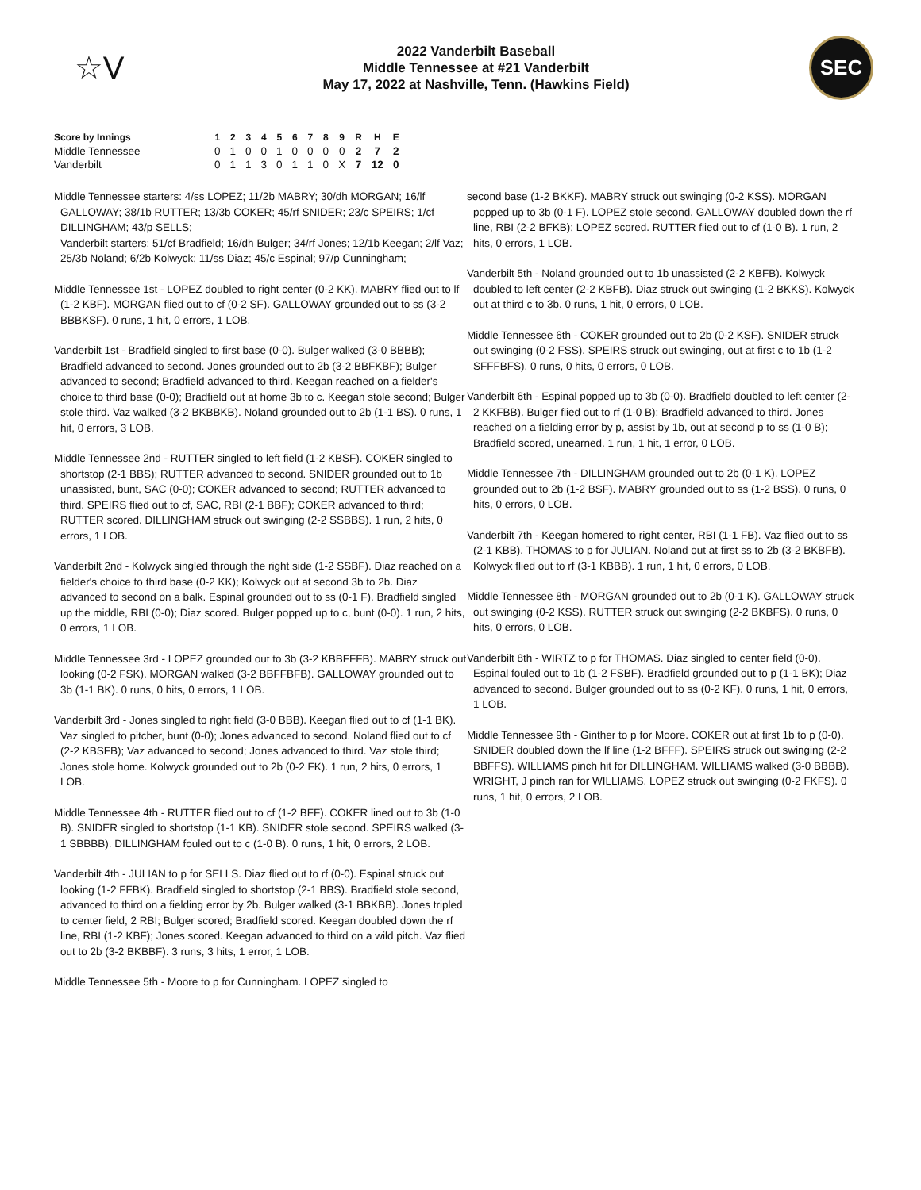☆V
2022 Vanderbilt Baseball
Middle Tennessee at #21 Vanderbilt
May 17, 2022 at Nashville, Tenn. (Hawkins Field)
SEC
| Score by Innings | 1 | 2 | 3 | 4 | 5 | 6 | 7 | 8 | 9 | R | H | E |
| --- | --- | --- | --- | --- | --- | --- | --- | --- | --- | --- | --- | --- |
| Middle Tennessee | 0 | 1 | 0 | 0 | 1 | 0 | 0 | 0 | 0 | 2 | 7 | 2 |
| Vanderbilt | 0 | 1 | 1 | 3 | 0 | 1 | 1 | 0 | X | 7 | 12 | 0 |
Middle Tennessee starters: 4/ss LOPEZ; 11/2b MABRY; 30/dh MORGAN; 16/lf GALLOWAY; 38/1b RUTTER; 13/3b COKER; 45/rf SNIDER; 23/c SPEIRS; 1/cf DILLINGHAM; 43/p SELLS;
Vanderbilt starters: 51/cf Bradfield; 16/dh Bulger; 34/rf Jones; 12/1b Keegan; 2/lf Vaz; 25/3b Noland; 6/2b Kolwyck; 11/ss Diaz; 45/c Espinal; 97/p Cunningham;
Middle Tennessee 1st - LOPEZ doubled to right center (0-2 KK). MABRY flied out to lf (1-2 KBF). MORGAN flied out to cf (0-2 SF). GALLOWAY grounded out to ss (3-2 BBBKSF). 0 runs, 1 hit, 0 errors, 1 LOB.
Vanderbilt 1st - Bradfield singled to first base (0-0). Bulger walked (3-0 BBBB); Bradfield advanced to second. Jones grounded out to 2b (3-2 BBFKBF); Bulger advanced to second; Bradfield advanced to third. Keegan reached on a fielder's choice to third base (0-0); Bradfield out at home 3b to c. Keegan stole second; Bulger stole third. Vaz walked (3-2 BKBBKB). Noland grounded out to 2b (1-1 BS). 0 runs, 1 hit, 0 errors, 3 LOB.
Middle Tennessee 2nd - RUTTER singled to left field (1-2 KBSF). COKER singled to shortstop (2-1 BBS); RUTTER advanced to second. SNIDER grounded out to 1b unassisted, bunt, SAC (0-0); COKER advanced to second; RUTTER advanced to third. SPEIRS flied out to cf, SAC, RBI (2-1 BBF); COKER advanced to third; RUTTER scored. DILLINGHAM struck out swinging (2-2 SSBBS). 1 run, 2 hits, 0 errors, 1 LOB.
Vanderbilt 2nd - Kolwyck singled through the right side (1-2 SSBF). Diaz reached on a fielder's choice to third base (0-2 KK); Kolwyck out at second 3b to 2b. Diaz advanced to second on a balk. Espinal grounded out to ss (0-1 F). Bradfield singled up the middle, RBI (0-0); Diaz scored. Bulger popped up to c, bunt (0-0). 1 run, 2 hits, 0 errors, 1 LOB.
Middle Tennessee 3rd - LOPEZ grounded out to 3b (3-2 KBBFFFB). MABRY struck out looking (0-2 FSK). MORGAN walked (3-2 BBFFBFB). GALLOWAY grounded out to 3b (1-1 BK). 0 runs, 0 hits, 0 errors, 1 LOB.
Vanderbilt 3rd - Jones singled to right field (3-0 BBB). Keegan flied out to cf (1-1 BK). Vaz singled to pitcher, bunt (0-0); Jones advanced to second. Noland flied out to cf (2-2 KBSFB); Vaz advanced to second; Jones advanced to third. Vaz stole third; Jones stole home. Kolwyck grounded out to 2b (0-2 FK). 1 run, 2 hits, 0 errors, 1 LOB.
Middle Tennessee 4th - RUTTER flied out to cf (1-2 BFF). COKER lined out to 3b (1-0 B). SNIDER singled to shortstop (1-1 KB). SNIDER stole second. SPEIRS walked (3-1 SBBBB). DILLINGHAM fouled out to c (1-0 B). 0 runs, 1 hit, 0 errors, 2 LOB.
Vanderbilt 4th - JULIAN to p for SELLS. Diaz flied out to rf (0-0). Espinal struck out looking (1-2 FFBK). Bradfield singled to shortstop (2-1 BBS). Bradfield stole second, advanced to third on a fielding error by 2b. Bulger walked (3-1 BBKBB). Jones tripled to center field, 2 RBI; Bulger scored; Bradfield scored. Keegan doubled down the rf line, RBI (1-2 KBF); Jones scored. Keegan advanced to third on a wild pitch. Vaz flied out to 2b (3-2 BKBBF). 3 runs, 3 hits, 1 error, 1 LOB.
Middle Tennessee 5th - Moore to p for Cunningham. LOPEZ singled to
second base (1-2 BKKF). MABRY struck out swinging (0-2 KSS). MORGAN popped up to 3b (0-1 F). LOPEZ stole second. GALLOWAY doubled down the rf line, RBI (2-2 BFKB); LOPEZ scored. RUTTER flied out to cf (1-0 B). 1 run, 2 hits, 0 errors, 1 LOB.
Vanderbilt 5th - Noland grounded out to 1b unassisted (2-2 KBFB). Kolwyck doubled to left center (2-2 KBFB). Diaz struck out swinging (1-2 BKKS). Kolwyck out at third c to 3b. 0 runs, 1 hit, 0 errors, 0 LOB.
Middle Tennessee 6th - COKER grounded out to 2b (0-2 KSF). SNIDER struck out swinging (0-2 FSS). SPEIRS struck out swinging, out at first c to 1b (1-2 SFFFBFS). 0 runs, 0 hits, 0 errors, 0 LOB.
Vanderbilt 6th - Espinal popped up to 3b (0-0). Bradfield doubled to left center (2-2 KKFBB). Bulger flied out to rf (1-0 B); Bradfield advanced to third. Jones reached on a fielding error by p, assist by 1b, out at second p to ss (1-0 B); Bradfield scored, unearned. 1 run, 1 hit, 1 error, 0 LOB.
Middle Tennessee 7th - DILLINGHAM grounded out to 2b (0-1 K). LOPEZ grounded out to 2b (1-2 BSF). MABRY grounded out to ss (1-2 BSS). 0 runs, 0 hits, 0 errors, 0 LOB.
Vanderbilt 7th - Keegan homered to right center, RBI (1-1 FB). Vaz flied out to ss (2-1 KBB). THOMAS to p for JULIAN. Noland out at first ss to 2b (3-2 BKBFB). Kolwyck flied out to rf (3-1 KBBB). 1 run, 1 hit, 0 errors, 0 LOB.
Middle Tennessee 8th - MORGAN grounded out to 2b (0-1 K). GALLOWAY struck out swinging (0-2 KSS). RUTTER struck out swinging (2-2 BKBFS). 0 runs, 0 hits, 0 errors, 0 LOB.
Vanderbilt 8th - WIRTZ to p for THOMAS. Diaz singled to center field (0-0). Espinal fouled out to 1b (1-2 FSBF). Bradfield grounded out to p (1-1 BK); Diaz advanced to second. Bulger grounded out to ss (0-2 KF). 0 runs, 1 hit, 0 errors, 1 LOB.
Middle Tennessee 9th - Ginther to p for Moore. COKER out at first 1b to p (0-0). SNIDER doubled down the lf line (1-2 BFFF). SPEIRS struck out swinging (2-2 BBFFS). WILLIAMS pinch hit for DILLINGHAM. WILLIAMS walked (3-0 BBBB). WRIGHT, J pinch ran for WILLIAMS. LOPEZ struck out swinging (0-2 FKFS). 0 runs, 1 hit, 0 errors, 2 LOB.